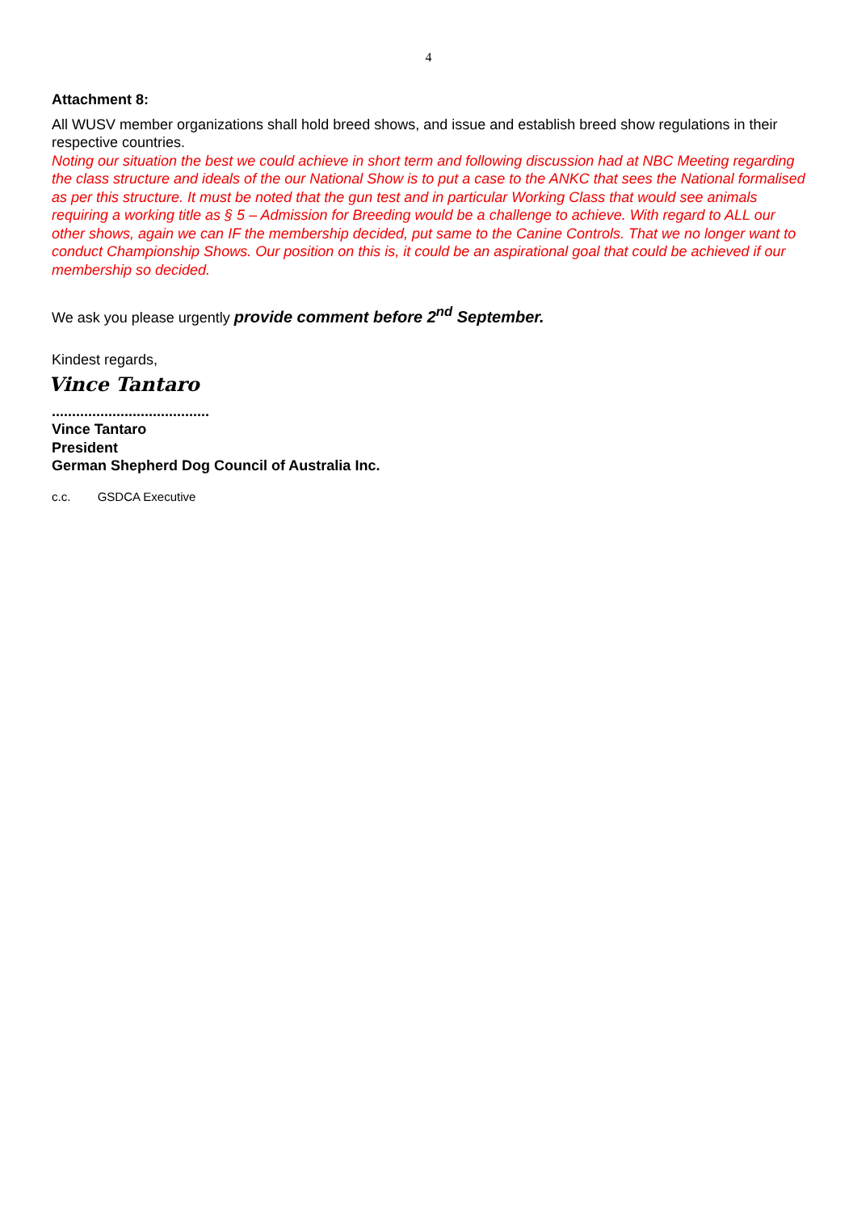4
Attachment 8:
All WUSV member organizations shall hold breed shows, and issue and establish breed show regulations in their respective countries.
Noting our situation the best we could achieve in short term and following discussion had at NBC Meeting regarding the class structure and ideals of the our National Show is to put a case to the ANKC that sees the National formalised as per this structure. It must be noted that the gun test and in particular Working Class that would see animals requiring a working title as § 5 – Admission for Breeding would be a challenge to achieve. With regard to ALL our other shows, again we can IF the membership decided, put same to the Canine Controls. That we no longer want to conduct Championship Shows. Our position on this is, it could be an aspirational goal that could be achieved if our membership so decided.
We ask you please urgently provide comment before 2<sup>nd</sup> September.
Kindest regards,
Vince Tantaro
.......................................
Vince Tantaro
President
German Shepherd Dog Council of Australia Inc.
c.c. GSDCA Executive